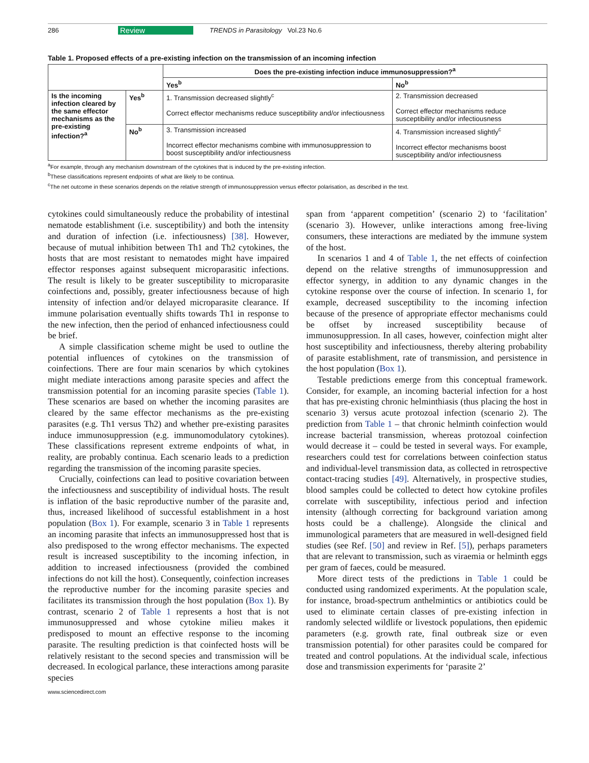286 Review TRENDS in Parasitology Vol.23 No.6
Table 1. Proposed effects of a pre-existing infection on the transmission of an incoming infection
| | | Does the pre-existing infection induce immunosuppression?<sup>a</sup> | |
| --- | --- | --- | --- |
| | | Yes<sup>b</sup> | No<sup>b</sup> |
| Is the incoming infection cleared by the same effector mechanisms as the pre-existing infection?<sup>a</sup> | Yes<sup>b</sup> | 1. Transmission decreased slightly<sup>c</sup> Correct effector mechanisms reduce susceptibility and/or infectiousness | 2. Transmission decreased Correct effector mechanisms reduce susceptibility and/or infectiousness |
| | No<sup>b</sup> | 3. Transmission increased Incorrect effector mechanisms combine with immunosuppression to boost susceptibility and/or infectiousness | 4. Transmission increased slightly<sup>c</sup> Incorrect effector mechanisms boost susceptibility and/or infectiousness |
<sup>a</sup> For example, through any mechanism downstream of the cytokines that is induced by the pre-existing infection.
<sup>b</sup> These classifications represent endpoints of what are likely to be continua.
<sup>c</sup> The net outcome in these scenarios depends on the relative strength of immunosuppression versus effector polarisation, as described in the text.
cytokines could simultaneously reduce the probability of intestinal nematode establishment (i.e. susceptibility) and both the intensity and duration of infection (i.e. infectiousness) [38]. However, because of mutual inhibition between Th1 and Th2 cytokines, the hosts that are most resistant to nematodes might have impaired effector responses against subsequent microparasitic infections. The result is likely to be greater susceptibility to microparasite coinfections and, possibly, greater infectiousness because of high intensity of infection and/or delayed microparasite clearance. If immune polarisation eventually shifts towards Th1 in response to the new infection, then the period of enhanced infectiousness could be brief.
A simple classification scheme might be used to outline the potential influences of cytokines on the transmission of coinfections. There are four main scenarios by which cytokines might mediate interactions among parasite species and affect the transmission potential for an incoming parasite species (Table 1). These scenarios are based on whether the incoming parasites are cleared by the same effector mechanisms as the pre-existing parasites (e.g. Th1 versus Th2) and whether pre-existing parasites induce immunosuppression (e.g. immunomodulatory cytokines). These classifications represent extreme endpoints of what, in reality, are probably continua. Each scenario leads to a prediction regarding the transmission of the incoming parasite species.
Crucially, coinfections can lead to positive covariation between the infectiousness and susceptibility of individual hosts. The result is inflation of the basic reproductive number of the parasite and, thus, increased likelihood of successful establishment in a host population (Box 1). For example, scenario 3 in Table 1 represents an incoming parasite that infects an immunosuppressed host that is also predisposed to the wrong effector mechanisms. The expected result is increased susceptibility to the incoming infection, in addition to increased infectiousness (provided the combined infections do not kill the host). Consequently, coinfection increases the reproductive number for the incoming parasite species and facilitates its transmission through the host population (Box 1). By contrast, scenario 2 of Table 1 represents a host that is not immunosuppressed and whose cytokine milieu makes it predisposed to mount an effective response to the incoming parasite. The resulting prediction is that coinfected hosts will be relatively resistant to the second species and transmission will be decreased. In ecological parlance, these interactions among parasite species
www.sciencedirect.com
span from ‘apparent competition’ (scenario 2) to ‘facilitation’ (scenario 3). However, unlike interactions among free-living consumers, these interactions are mediated by the immune system of the host.
In scenarios 1 and 4 of Table 1, the net effects of coinfection depend on the relative strengths of immunosuppression and effector synergy, in addition to any dynamic changes in the cytokine response over the course of infection. In scenario 1, for example, decreased susceptibility to the incoming infection because of the presence of appropriate effector mechanisms could be offset by increased susceptibility because of immunosuppression. In all cases, however, coinfection might alter host susceptibility and infectiousness, thereby altering probability of parasite establishment, rate of transmission, and persistence in the host population (Box 1).
Testable predictions emerge from this conceptual framework. Consider, for example, an incoming bacterial infection for a host that has pre-existing chronic helminthiasis (thus placing the host in scenario 3) versus acute protozoal infection (scenario 2). The prediction from Table 1 – that chronic helminth coinfection would increase bacterial transmission, whereas protozoal coinfection would decrease it – could be tested in several ways. For example, researchers could test for correlations between coinfection status and individual-level transmission data, as collected in retrospective contact-tracing studies [49]. Alternatively, in prospective studies, blood samples could be collected to detect how cytokine profiles correlate with susceptibility, infectious period and infection intensity (although correcting for background variation among hosts could be a challenge). Alongside the clinical and immunological parameters that are measured in well-designed field studies (see Ref. [50] and review in Ref. [5]), perhaps parameters that are relevant to transmission, such as viraemia or helminth eggs per gram of faeces, could be measured.
More direct tests of the predictions in Table 1 could be conducted using randomized experiments. At the population scale, for instance, broad-spectrum anthelmintics or antibiotics could be used to eliminate certain classes of pre-existing infection in randomly selected wildlife or livestock populations, then epidemic parameters (e.g. growth rate, final outbreak size or even transmission potential) for other parasites could be compared for treated and control populations. At the individual scale, infectious dose and transmission experiments for ‘parasite 2’